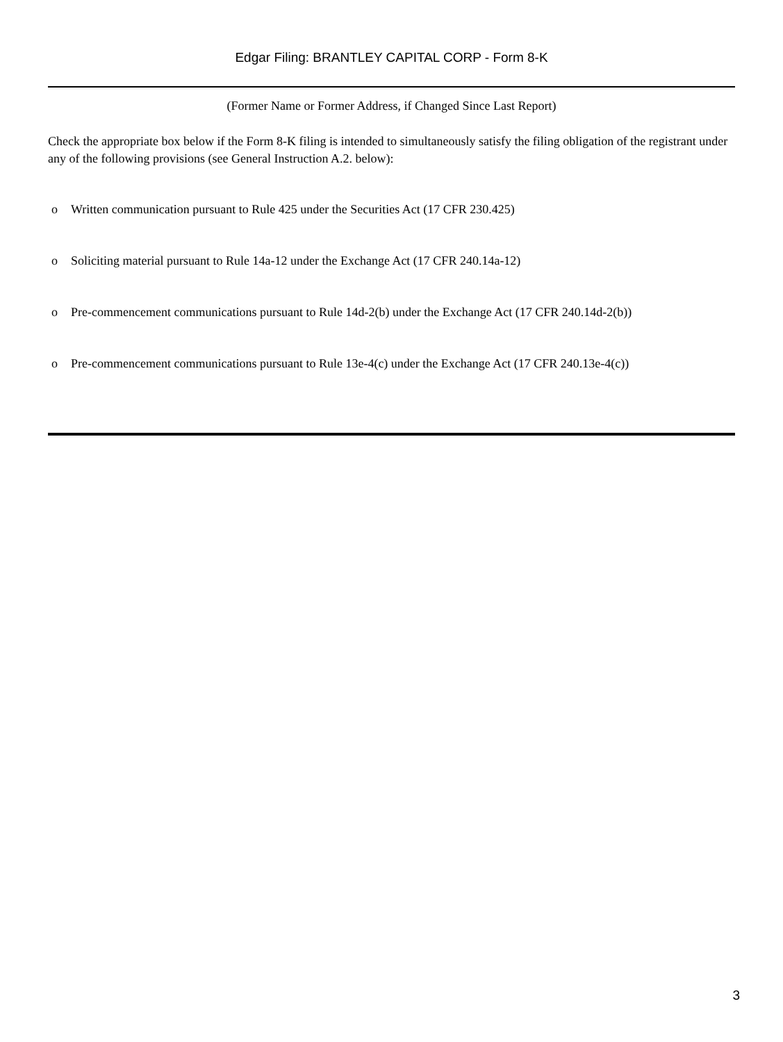Edgar Filing: BRANTLEY CAPITAL CORP - Form 8-K
(Former Name or Former Address, if Changed Since Last Report)
Check the appropriate box below if the Form 8-K filing is intended to simultaneously satisfy the filing obligation of the registrant under any of the following provisions (see General Instruction A.2. below):
o Written communication pursuant to Rule 425 under the Securities Act (17 CFR 230.425)
o Soliciting material pursuant to Rule 14a-12 under the Exchange Act (17 CFR 240.14a-12)
o Pre-commencement communications pursuant to Rule 14d-2(b) under the Exchange Act (17 CFR 240.14d-2(b))
o Pre-commencement communications pursuant to Rule 13e-4(c) under the Exchange Act (17 CFR 240.13e-4(c))
3